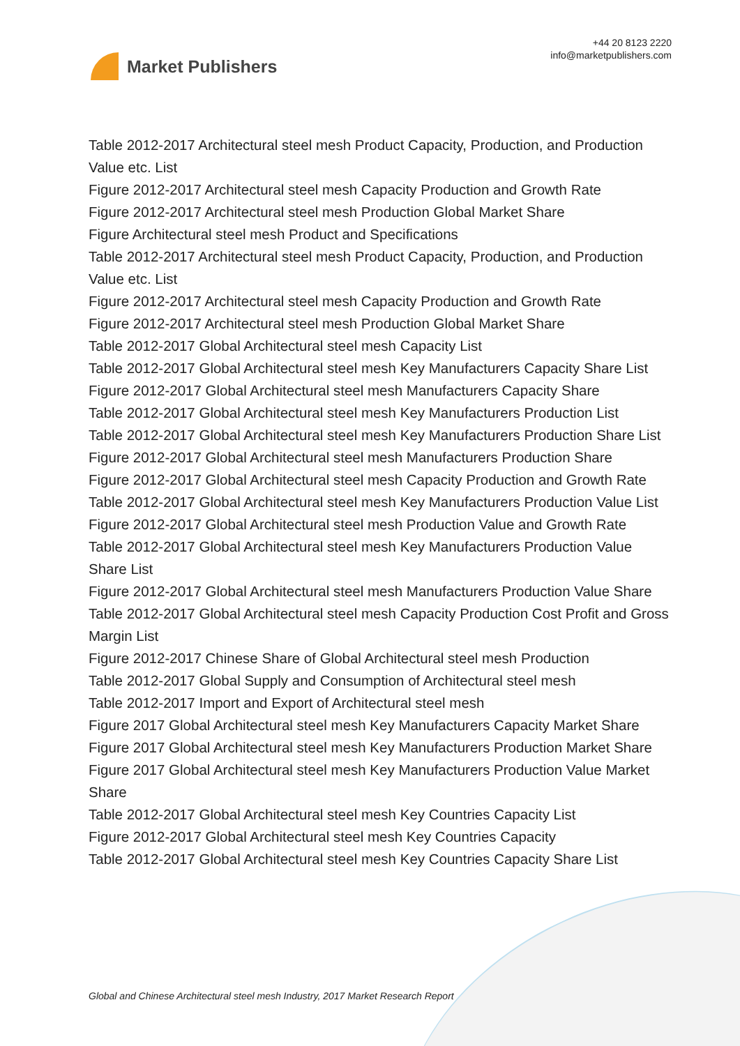Market Publishers
+44 20 8123 2220
info@marketpublishers.com
Table 2012-2017 Architectural steel mesh Product Capacity, Production, and Production Value etc. List
Figure 2012-2017 Architectural steel mesh Capacity Production and Growth Rate
Figure 2012-2017 Architectural steel mesh Production Global Market Share
Figure Architectural steel mesh Product and Specifications
Table 2012-2017 Architectural steel mesh Product Capacity, Production, and Production Value etc. List
Figure 2012-2017 Architectural steel mesh Capacity Production and Growth Rate
Figure 2012-2017 Architectural steel mesh Production Global Market Share
Table 2012-2017 Global Architectural steel mesh Capacity List
Table 2012-2017 Global Architectural steel mesh Key Manufacturers Capacity Share List
Figure 2012-2017 Global Architectural steel mesh Manufacturers Capacity Share
Table 2012-2017 Global Architectural steel mesh Key Manufacturers Production List
Table 2012-2017 Global Architectural steel mesh Key Manufacturers Production Share List
Figure 2012-2017 Global Architectural steel mesh Manufacturers Production Share
Figure 2012-2017 Global Architectural steel mesh Capacity Production and Growth Rate
Table 2012-2017 Global Architectural steel mesh Key Manufacturers Production Value List
Figure 2012-2017 Global Architectural steel mesh Production Value and Growth Rate
Table 2012-2017 Global Architectural steel mesh Key Manufacturers Production Value Share List
Figure 2012-2017 Global Architectural steel mesh Manufacturers Production Value Share
Table 2012-2017 Global Architectural steel mesh Capacity Production Cost Profit and Gross Margin List
Figure 2012-2017 Chinese Share of Global Architectural steel mesh Production
Table 2012-2017 Global Supply and Consumption of Architectural steel mesh
Table 2012-2017 Import and Export of Architectural steel mesh
Figure 2017 Global Architectural steel mesh Key Manufacturers Capacity Market Share
Figure 2017 Global Architectural steel mesh Key Manufacturers Production Market Share
Figure 2017 Global Architectural steel mesh Key Manufacturers Production Value Market Share
Table 2012-2017 Global Architectural steel mesh Key Countries Capacity List
Figure 2012-2017 Global Architectural steel mesh Key Countries Capacity
Table 2012-2017 Global Architectural steel mesh Key Countries Capacity Share List
Global and Chinese Architectural steel mesh Industry, 2017 Market Research Report